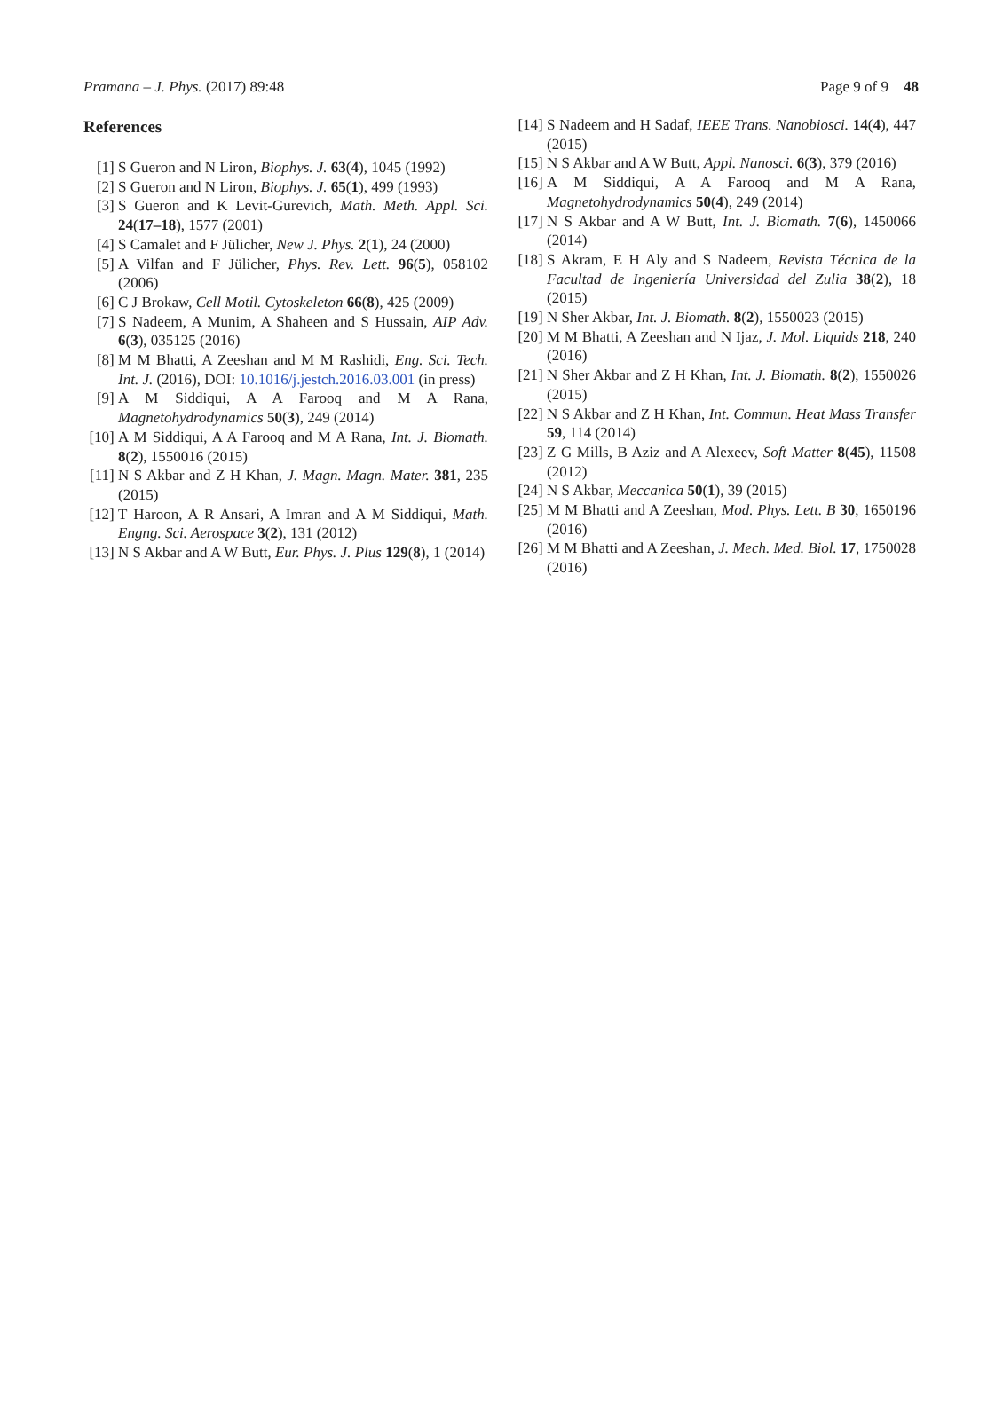Pramana – J. Phys. (2017) 89:48 Page 9 of 9 48
References
[1] S Gueron and N Liron, Biophys. J. 63(4), 1045 (1992)
[2] S Gueron and N Liron, Biophys. J. 65(1), 499 (1993)
[3] S Gueron and K Levit-Gurevich, Math. Meth. Appl. Sci. 24(17–18), 1577 (2001)
[4] S Camalet and F Jülicher, New J. Phys. 2(1), 24 (2000)
[5] A Vilfan and F Jülicher, Phys. Rev. Lett. 96(5), 058102 (2006)
[6] C J Brokaw, Cell Motil. Cytoskeleton 66(8), 425 (2009)
[7] S Nadeem, A Munim, A Shaheen and S Hussain, AIP Adv. 6(3), 035125 (2016)
[8] M M Bhatti, A Zeeshan and M M Rashidi, Eng. Sci. Tech. Int. J. (2016), DOI: 10.1016/j.jestch.2016.03.001 (in press)
[9] A M Siddiqui, A A Farooq and M A Rana, Magnetohydrodynamics 50(3), 249 (2014)
[10] A M Siddiqui, A A Farooq and M A Rana, Int. J. Biomath. 8(2), 1550016 (2015)
[11] N S Akbar and Z H Khan, J. Magn. Magn. Mater. 381, 235 (2015)
[12] T Haroon, A R Ansari, A Imran and A M Siddiqui, Math. Engng. Sci. Aerospace 3(2), 131 (2012)
[13] N S Akbar and A W Butt, Eur. Phys. J. Plus 129(8), 1 (2014)
[14] S Nadeem and H Sadaf, IEEE Trans. Nanobiosci. 14(4), 447 (2015)
[15] N S Akbar and A W Butt, Appl. Nanosci. 6(3), 379 (2016)
[16] A M Siddiqui, A A Farooq and M A Rana, Magnetohydrodynamics 50(4), 249 (2014)
[17] N S Akbar and A W Butt, Int. J. Biomath. 7(6), 1450066 (2014)
[18] S Akram, E H Aly and S Nadeem, Revista Técnica de la Facultad de Ingeniería Universidad del Zulia 38(2), 18 (2015)
[19] N Sher Akbar, Int. J. Biomath. 8(2), 1550023 (2015)
[20] M M Bhatti, A Zeeshan and N Ijaz, J. Mol. Liquids 218, 240 (2016)
[21] N Sher Akbar and Z H Khan, Int. J. Biomath. 8(2), 1550026 (2015)
[22] N S Akbar and Z H Khan, Int. Commun. Heat Mass Transfer 59, 114 (2014)
[23] Z G Mills, B Aziz and A Alexeev, Soft Matter 8(45), 11508 (2012)
[24] N S Akbar, Meccanica 50(1), 39 (2015)
[25] M M Bhatti and A Zeeshan, Mod. Phys. Lett. B 30, 1650196 (2016)
[26] M M Bhatti and A Zeeshan, J. Mech. Med. Biol. 17, 1750028 (2016)